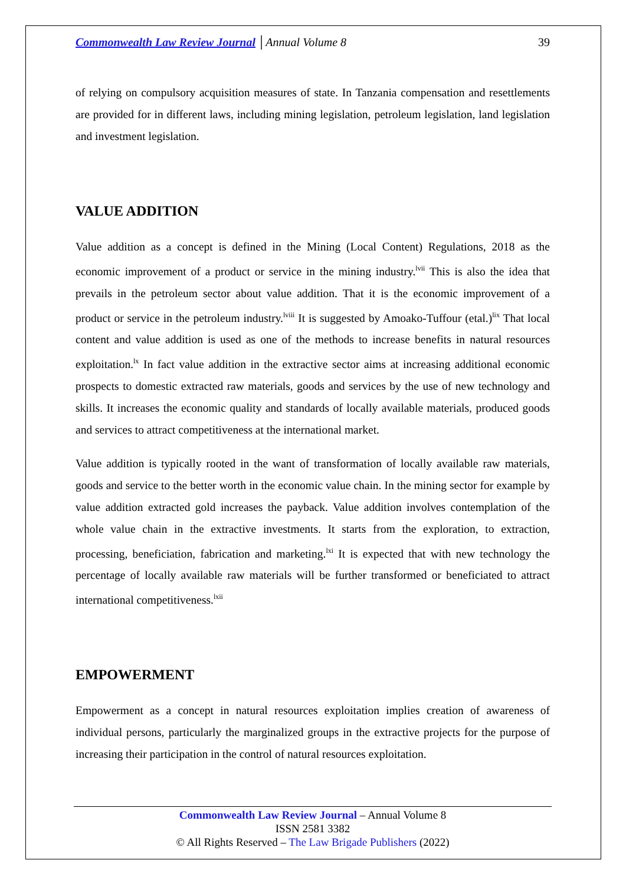Commonwealth Law Review Journal │Annual Volume 8 39
of relying on compulsory acquisition measures of state. In Tanzania compensation and resettlements are provided for in different laws, including mining legislation, petroleum legislation, land legislation and investment legislation.
VALUE ADDITION
Value addition as a concept is defined in the Mining (Local Content) Regulations, 2018 as the economic improvement of a product or service in the mining industry.<sup>lvii</sup> This is also the idea that prevails in the petroleum sector about value addition. That it is the economic improvement of a product or service in the petroleum industry.<sup>lviii</sup> It is suggested by Amoako-Tuffour (etal.)<sup>lix</sup> That local content and value addition is used as one of the methods to increase benefits in natural resources exploitation.<sup>lx</sup> In fact value addition in the extractive sector aims at increasing additional economic prospects to domestic extracted raw materials, goods and services by the use of new technology and skills. It increases the economic quality and standards of locally available materials, produced goods and services to attract competitiveness at the international market.
Value addition is typically rooted in the want of transformation of locally available raw materials, goods and service to the better worth in the economic value chain. In the mining sector for example by value addition extracted gold increases the payback. Value addition involves contemplation of the whole value chain in the extractive investments. It starts from the exploration, to extraction, processing, beneficiation, fabrication and marketing.<sup>lxi</sup> It is expected that with new technology the percentage of locally available raw materials will be further transformed or beneficiated to attract international competitiveness.<sup>lxii</sup>
EMPOWERMENT
Empowerment as a concept in natural resources exploitation implies creation of awareness of individual persons, particularly the marginalized groups in the extractive projects for the purpose of increasing their participation in the control of natural resources exploitation.
Commonwealth Law Review Journal – Annual Volume 8
ISSN 2581 3382
© All Rights Reserved – The Law Brigade Publishers (2022)